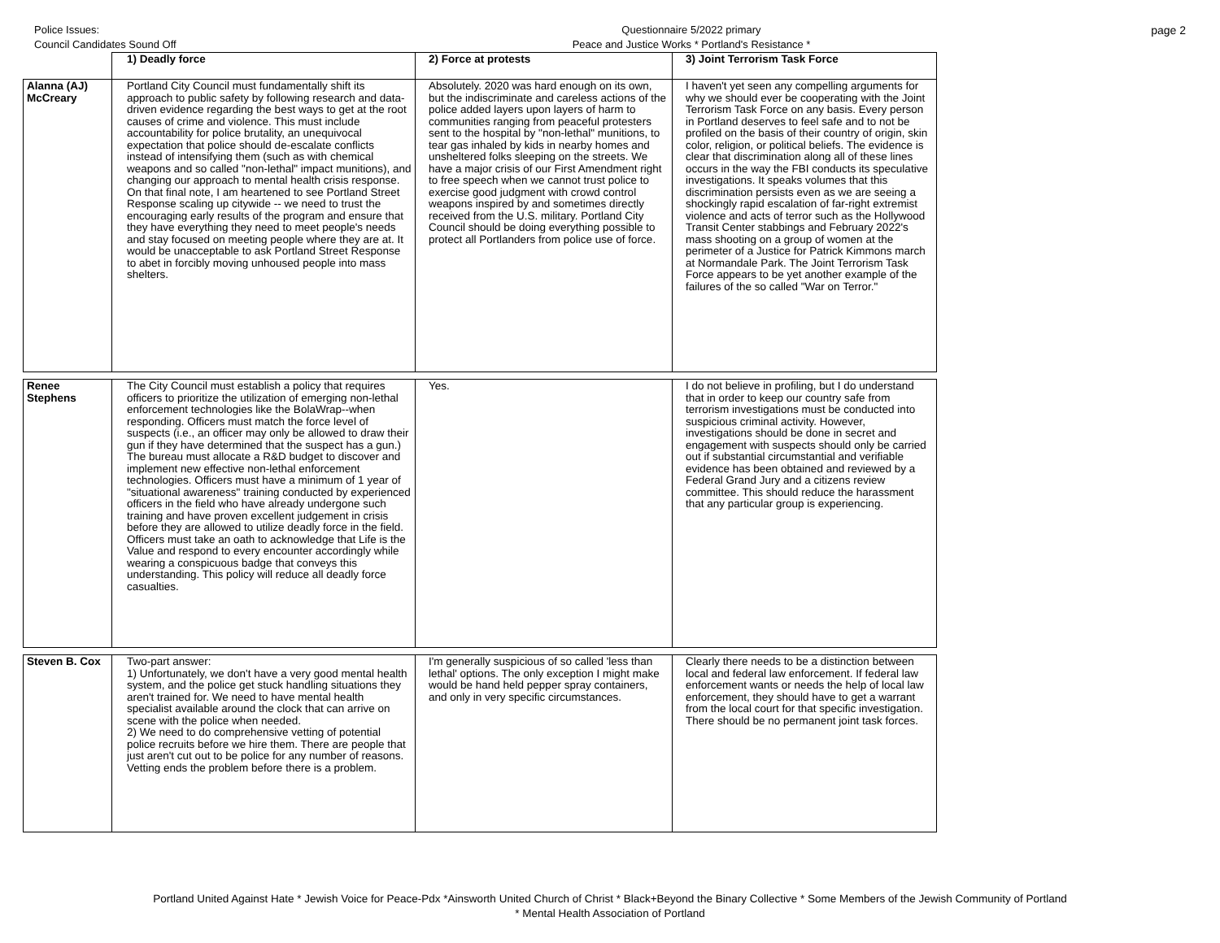Police Issues:
Council Candidates Sound Off
Questionnaire 5/2022 primary
Peace and Justice Works * Portland's Resistance *
page 2
| | 1) Deadly force | 2) Force at protests | 3) Joint Terrorism Task Force |
| --- | --- | --- | --- |
| Alanna (AJ) McCreary | Portland City Council must fundamentally shift its approach to public safety by following research and data-driven evidence regarding the best ways to get at the root causes of crime and violence. This must include accountability for police brutality, an unequivocal expectation that police should de-escalate conflicts instead of intensifying them (such as with chemical weapons and so called "non-lethal" impact munitions), and changing our approach to mental health crisis response. On that final note, I am heartened to see Portland Street Response scaling up citywide -- we need to trust the encouraging early results of the program and ensure that they have everything they need to meet people's needs and stay focused on meeting people where they are at. It would be unacceptable to ask Portland Street Response to abet in forcibly moving unhoused people into mass shelters. | Absolutely. 2020 was hard enough on its own, but the indiscriminate and careless actions of the police added layers upon layers of harm to communities ranging from peaceful protesters sent to the hospital by "non-lethal" munitions, to tear gas inhaled by kids in nearby homes and unsheltered folks sleeping on the streets. We have a major crisis of our First Amendment right to free speech when we cannot trust police to exercise good judgment with crowd control weapons inspired by and sometimes directly received from the U.S. military. Portland City Council should be doing everything possible to protect all Portlanders from police use of force. | I haven't yet seen any compelling arguments for why we should ever be cooperating with the Joint Terrorism Task Force on any basis. Every person in Portland deserves to feel safe and to not be profiled on the basis of their country of origin, skin color, religion, or political beliefs. The evidence is clear that discrimination along all of these lines occurs in the way the FBI conducts its speculative investigations. It speaks volumes that this discrimination persists even as we are seeing a shockingly rapid escalation of far-right extremist violence and acts of terror such as the Hollywood Transit Center stabbings and February 2022's mass shooting on a group of women at the perimeter of a Justice for Patrick Kimmons march at Normandale Park. The Joint Terrorism Task Force appears to be yet another example of the failures of the so called "War on Terror." |
| Renee Stephens | The City Council must establish a policy that requires officers to prioritize the utilization of emerging non-lethal enforcement technologies like the BolaWrap--when responding. Officers must match the force level of suspects (i.e., an officer may only be allowed to draw their gun if they have determined that the suspect has a gun.) The bureau must allocate a R&D budget to discover and implement new effective non-lethal enforcement technologies. Officers must have a minimum of 1 year of "situational awareness" training conducted by experienced officers in the field who have already undergone such training and have proven excellent judgement in crisis before they are allowed to utilize deadly force in the field. Officers must take an oath to acknowledge that Life is the Value and respond to every encounter accordingly while wearing a conspicuous badge that conveys this understanding. This policy will reduce all deadly force casualties. | Yes. | I do not believe in profiling, but I do understand that in order to keep our country safe from terrorism investigations must be conducted into suspicious criminal activity. However, investigations should be done in secret and engagement with suspects should only be carried out if substantial circumstantial and verifiable evidence has been obtained and reviewed by a Federal Grand Jury and a citizens review committee. This should reduce the harassment that any particular group is experiencing. |
| Steven B. Cox | Two-part answer: 1) Unfortunately, we don't have a very good mental health system, and the police get stuck handling situations they aren't trained for. We need to have mental health specialist available around the clock that can arrive on scene with the police when needed. 2) We need to do comprehensive vetting of potential police recruits before we hire them. There are people that just aren't cut out to be police for any number of reasons. Vetting ends the problem before there is a problem. | I'm generally suspicious of so called 'less than lethal' options. The only exception I might make would be hand held pepper spray containers, and only in very specific circumstances. | Clearly there needs to be a distinction between local and federal law enforcement. If federal law enforcement wants or needs the help of local law enforcement, they should have to get a warrant from the local court for that specific investigation. There should be no permanent joint task forces. |
Portland United Against Hate * Jewish Voice for Peace-Pdx *Ainsworth United Church of Christ * Black+Beyond the Binary Collective * Some Members of the Jewish Community of Portland
* Mental Health Association of Portland